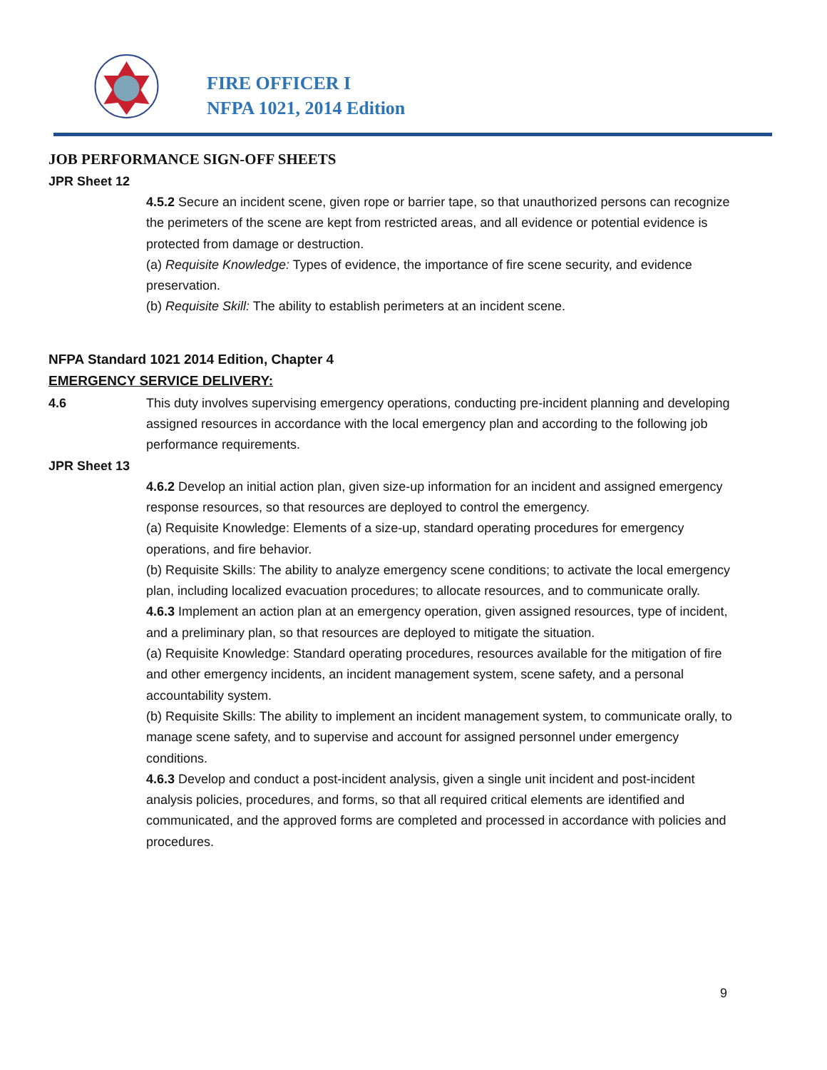FIRE OFFICER I
NFPA 1021, 2014 Edition
JOB PERFORMANCE SIGN-OFF SHEETS
JPR Sheet 12
4.5.2 Secure an incident scene, given rope or barrier tape, so that unauthorized persons can recognize the perimeters of the scene are kept from restricted areas, and all evidence or potential evidence is protected from damage or destruction.
(a) Requisite Knowledge: Types of evidence, the importance of fire scene security, and evidence preservation.
(b) Requisite Skill: The ability to establish perimeters at an incident scene.
NFPA Standard 1021 2014 Edition, Chapter 4
EMERGENCY SERVICE DELIVERY:
4.6 This duty involves supervising emergency operations, conducting pre-incident planning and developing assigned resources in accordance with the local emergency plan and according to the following job performance requirements.
JPR Sheet 13
4.6.2 Develop an initial action plan, given size-up information for an incident and assigned emergency response resources, so that resources are deployed to control the emergency.
(a) Requisite Knowledge: Elements of a size-up, standard operating procedures for emergency operations, and fire behavior.
(b) Requisite Skills: The ability to analyze emergency scene conditions; to activate the local emergency plan, including localized evacuation procedures; to allocate resources, and to communicate orally.
4.6.3 Implement an action plan at an emergency operation, given assigned resources, type of incident, and a preliminary plan, so that resources are deployed to mitigate the situation.
(a) Requisite Knowledge: Standard operating procedures, resources available for the mitigation of fire and other emergency incidents, an incident management system, scene safety, and a personal accountability system.
(b) Requisite Skills: The ability to implement an incident management system, to communicate orally, to manage scene safety, and to supervise and account for assigned personnel under emergency conditions.
4.6.3 Develop and conduct a post-incident analysis, given a single unit incident and post-incident analysis policies, procedures, and forms, so that all required critical elements are identified and communicated, and the approved forms are completed and processed in accordance with policies and procedures.
9